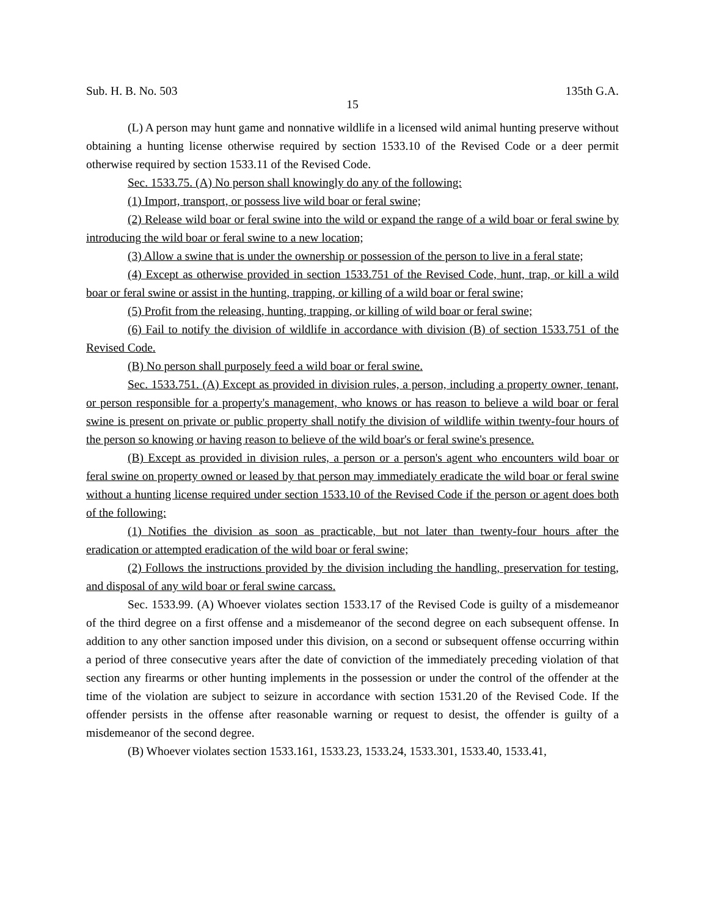Sub. H. B. No. 503 135th G.A.
15
(L) A person may hunt game and nonnative wildlife in a licensed wild animal hunting preserve without obtaining a hunting license otherwise required by section 1533.10 of the Revised Code or a deer permit otherwise required by section 1533.11 of the Revised Code.
Sec. 1533.75. (A) No person shall knowingly do any of the following:
(1) Import, transport, or possess live wild boar or feral swine;
(2) Release wild boar or feral swine into the wild or expand the range of a wild boar or feral swine by introducing the wild boar or feral swine to a new location;
(3) Allow a swine that is under the ownership or possession of the person to live in a feral state;
(4) Except as otherwise provided in section 1533.751 of the Revised Code, hunt, trap, or kill a wild boar or feral swine or assist in the hunting, trapping, or killing of a wild boar or feral swine;
(5) Profit from the releasing, hunting, trapping, or killing of wild boar or feral swine;
(6) Fail to notify the division of wildlife in accordance with division (B) of section 1533.751 of the Revised Code.
(B) No person shall purposely feed a wild boar or feral swine.
Sec. 1533.751. (A) Except as provided in division rules, a person, including a property owner, tenant, or person responsible for a property's management, who knows or has reason to believe a wild boar or feral swine is present on private or public property shall notify the division of wildlife within twenty-four hours of the person so knowing or having reason to believe of the wild boar's or feral swine's presence.
(B) Except as provided in division rules, a person or a person's agent who encounters wild boar or feral swine on property owned or leased by that person may immediately eradicate the wild boar or feral swine without a hunting license required under section 1533.10 of the Revised Code if the person or agent does both of the following:
(1) Notifies the division as soon as practicable, but not later than twenty-four hours after the eradication or attempted eradication of the wild boar or feral swine;
(2) Follows the instructions provided by the division including the handling, preservation for testing, and disposal of any wild boar or feral swine carcass.
Sec. 1533.99. (A) Whoever violates section 1533.17 of the Revised Code is guilty of a misdemeanor of the third degree on a first offense and a misdemeanor of the second degree on each subsequent offense. In addition to any other sanction imposed under this division, on a second or subsequent offense occurring within a period of three consecutive years after the date of conviction of the immediately preceding violation of that section any firearms or other hunting implements in the possession or under the control of the offender at the time of the violation are subject to seizure in accordance with section 1531.20 of the Revised Code. If the offender persists in the offense after reasonable warning or request to desist, the offender is guilty of a misdemeanor of the second degree.
(B) Whoever violates section 1533.161, 1533.23, 1533.24, 1533.301, 1533.40, 1533.41,